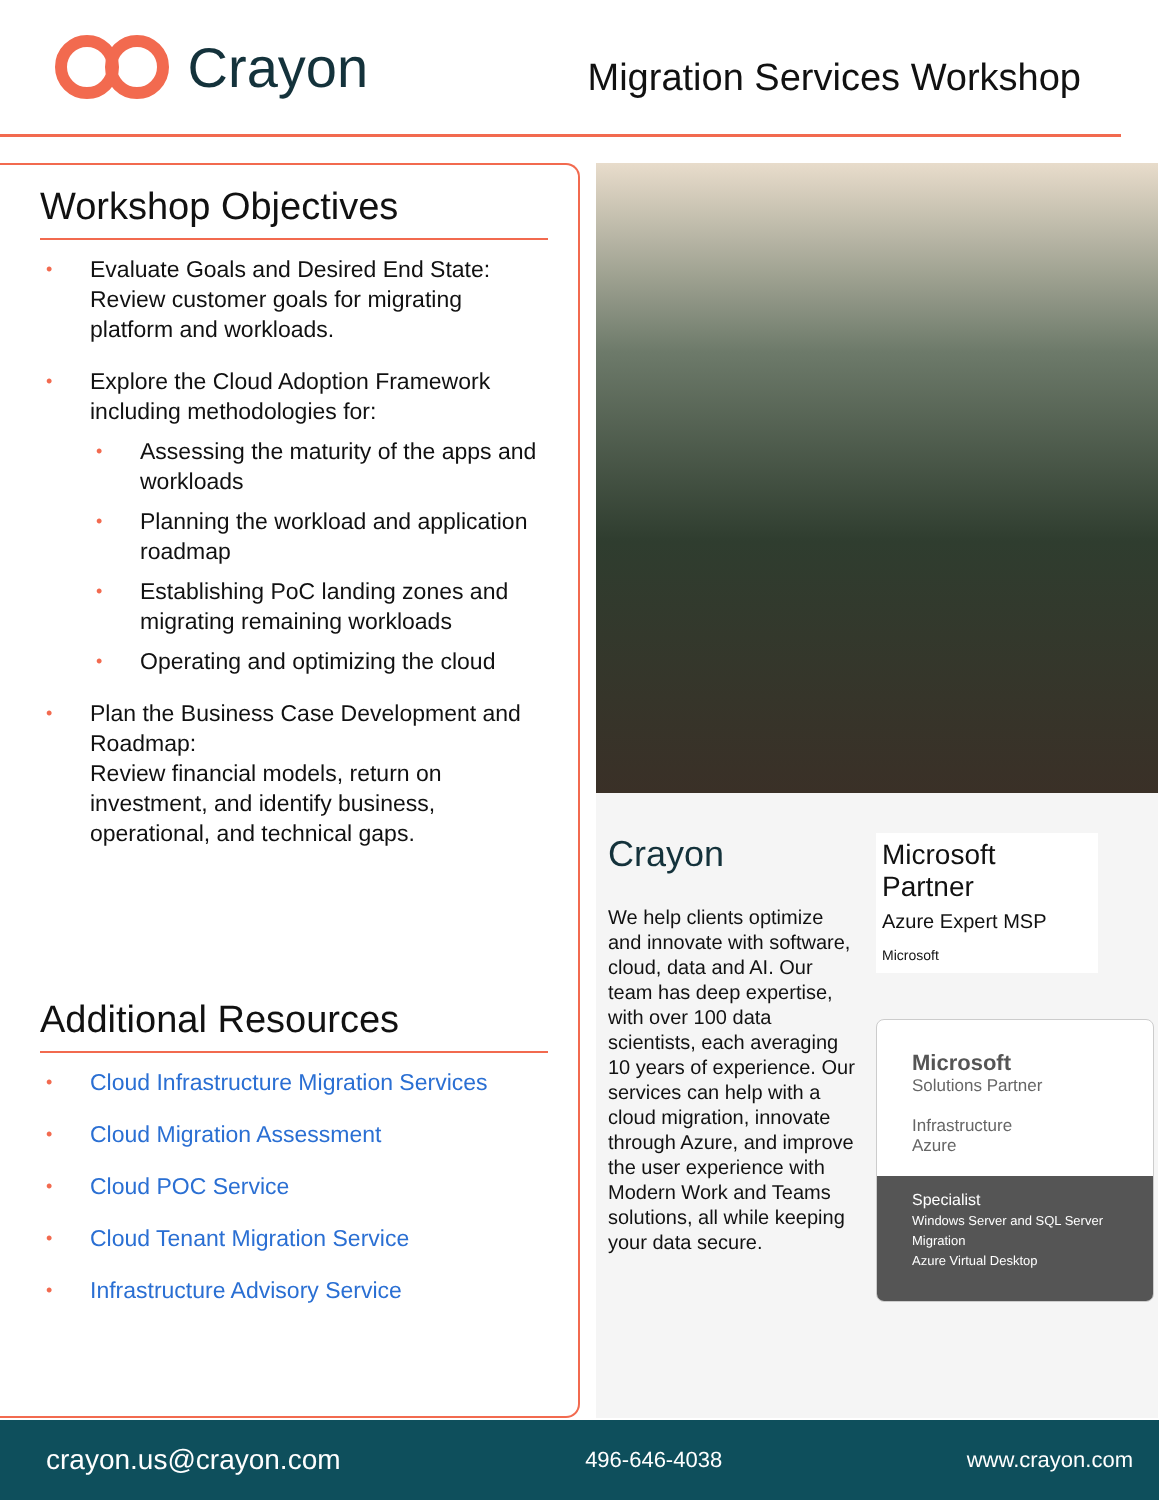Crayon
Migration Services Workshop
Workshop Objectives
• Evaluate Goals and Desired End State:
Review customer goals for migrating platform and workloads.
• Explore the Cloud Adoption Framework including methodologies for:
• Assessing the maturity of the apps and workloads
• Planning the workload and application roadmap
• Establishing PoC landing zones and migrating remaining workloads
• Operating and optimizing the cloud
• Plan the Business Case Development and Roadmap:
Review financial models, return on investment, and identify business, operational, and technical gaps.
Additional Resources
• Cloud Infrastructure Migration Services
• Cloud Migration Assessment
• Cloud POC Service
• Cloud Tenant Migration Service
• Infrastructure Advisory Service
Crayon
We help clients optimize and innovate with software, cloud, data and AI. Our team has deep expertise, with over 100 data scientists, each averaging 10 years of experience. Our services can help with a cloud migration, innovate through Azure, and improve the user experience with Modern Work and Teams solutions, all while keeping your data secure.
Microsoft Partner
Azure Expert MSP
Microsoft
Microsoft
Solutions Partner
Infrastructure
Azure
Specialist
Windows Server and SQL Server Migration
Azure Virtual Desktop
crayon.us@crayon.com 496-646-4038 www.crayon.com